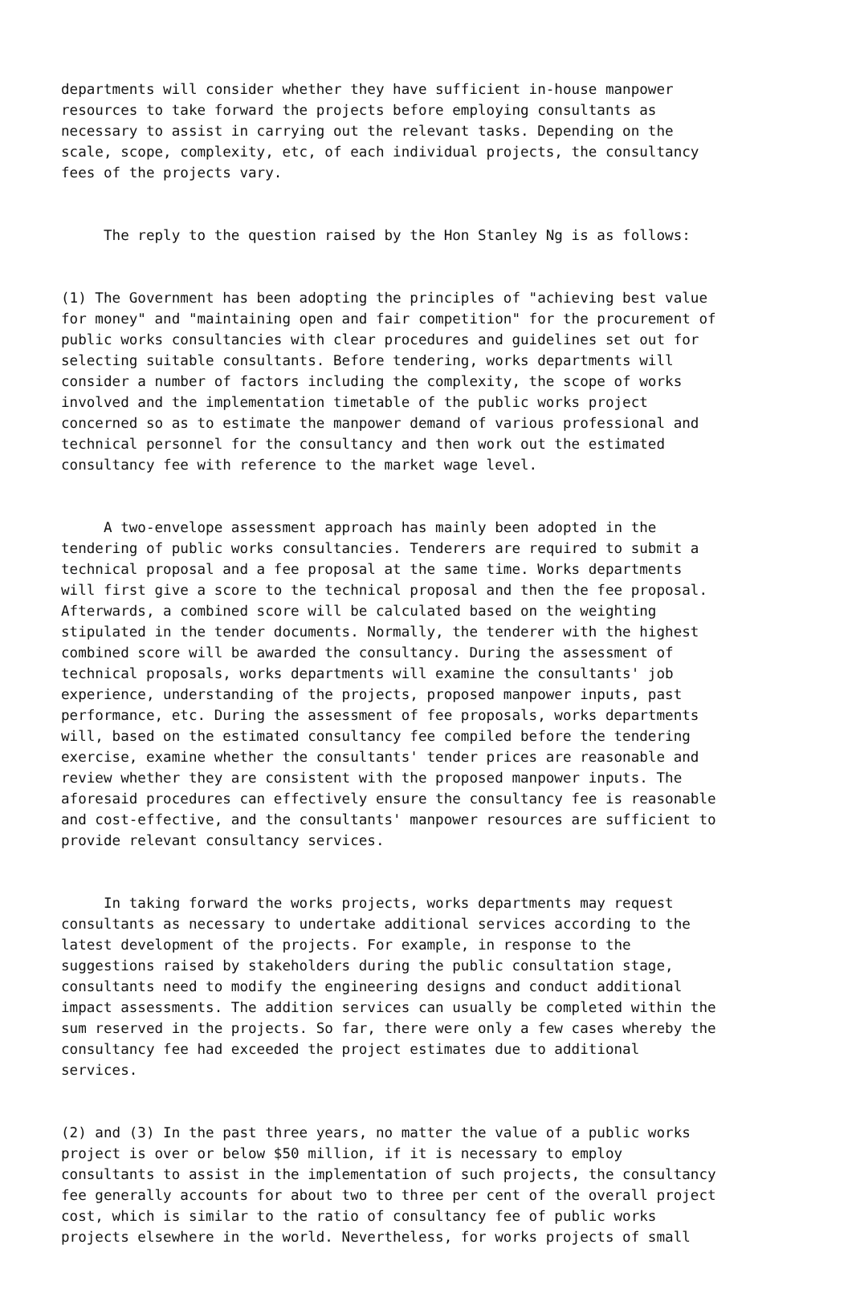departments will consider whether they have sufficient in-house manpower resources to take forward the projects before employing consultants as necessary to assist in carrying out the relevant tasks. Depending on the scale, scope, complexity, etc, of each individual projects, the consultancy fees of the projects vary.
The reply to the question raised by the Hon Stanley Ng is as follows:
(1) The Government has been adopting the principles of "achieving best value for money" and "maintaining open and fair competition" for the procurement of public works consultancies with clear procedures and guidelines set out for selecting suitable consultants. Before tendering, works departments will consider a number of factors including the complexity, the scope of works involved and the implementation timetable of the public works project concerned so as to estimate the manpower demand of various professional and technical personnel for the consultancy and then work out the estimated consultancy fee with reference to the market wage level.
A two-envelope assessment approach has mainly been adopted in the tendering of public works consultancies. Tenderers are required to submit a technical proposal and a fee proposal at the same time. Works departments will first give a score to the technical proposal and then the fee proposal. Afterwards, a combined score will be calculated based on the weighting stipulated in the tender documents. Normally, the tenderer with the highest combined score will be awarded the consultancy. During the assessment of technical proposals, works departments will examine the consultants' job experience, understanding of the projects, proposed manpower inputs, past performance, etc. During the assessment of fee proposals, works departments will, based on the estimated consultancy fee compiled before the tendering exercise, examine whether the consultants' tender prices are reasonable and review whether they are consistent with the proposed manpower inputs. The aforesaid procedures can effectively ensure the consultancy fee is reasonable and cost-effective, and the consultants' manpower resources are sufficient to provide relevant consultancy services.
In taking forward the works projects, works departments may request consultants as necessary to undertake additional services according to the latest development of the projects. For example, in response to the suggestions raised by stakeholders during the public consultation stage, consultants need to modify the engineering designs and conduct additional impact assessments. The addition services can usually be completed within the sum reserved in the projects. So far, there were only a few cases whereby the consultancy fee had exceeded the project estimates due to additional services.
(2) and (3) In the past three years, no matter the value of a public works project is over or below $50 million, if it is necessary to employ consultants to assist in the implementation of such projects, the consultancy fee generally accounts for about two to three per cent of the overall project cost, which is similar to the ratio of consultancy fee of public works projects elsewhere in the world. Nevertheless, for works projects of small